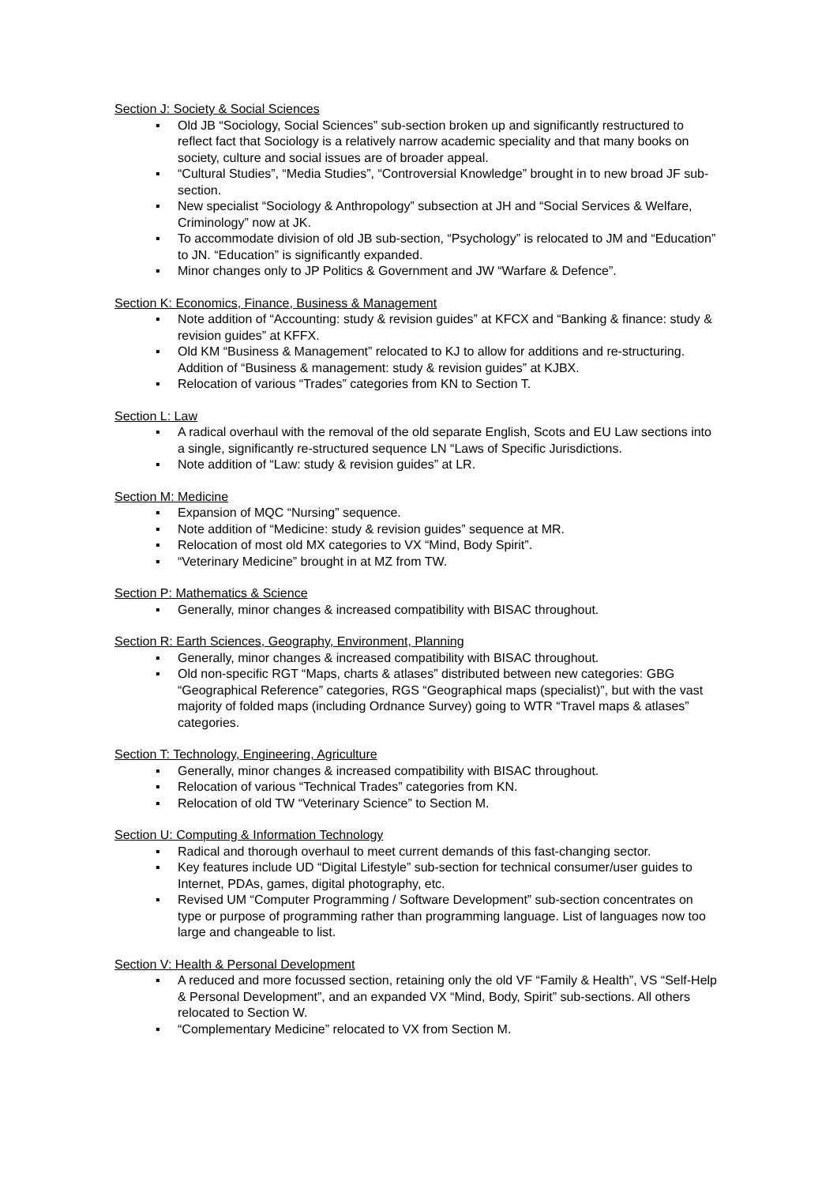Section J: Society & Social Sciences
▪ Old JB “Sociology, Social Sciences” sub-section broken up and significantly restructured to reflect fact that Sociology is a relatively narrow academic speciality and that many books on society, culture and social issues are of broader appeal.
▪ “Cultural Studies”, “Media Studies”, “Controversial Knowledge” brought in to new broad JF sub-section.
▪ New specialist “Sociology & Anthropology” subsection at JH and “Social Services & Welfare, Criminology” now at JK.
▪ To accommodate division of old JB sub-section, “Psychology” is relocated to JM and “Education” to JN. “Education” is significantly expanded.
▪ Minor changes only to JP Politics & Government and JW “Warfare & Defence”.
Section K: Economics, Finance, Business & Management
▪ Note addition of “Accounting: study & revision guides” at KFCX and “Banking & finance: study & revision guides” at KFFX.
▪ Old KM “Business & Management” relocated to KJ to allow for additions and re-structuring. Addition of “Business & management: study & revision guides” at KJBX.
▪ Relocation of various “Trades” categories from KN to Section T.
Section L: Law
▪ A radical overhaul with the removal of the old separate English, Scots and EU Law sections into a single, significantly re-structured sequence LN “Laws of Specific Jurisdictions.
▪ Note addition of “Law: study & revision guides” at LR.
Section M: Medicine
▪ Expansion of MQC “Nursing” sequence.
▪ Note addition of “Medicine: study & revision guides” sequence at MR.
▪ Relocation of most old MX categories to VX “Mind, Body Spirit”.
▪ “Veterinary Medicine” brought in at MZ from TW.
Section P: Mathematics & Science
▪ Generally, minor changes & increased compatibility with BISAC throughout.
Section R: Earth Sciences, Geography, Environment, Planning
▪ Generally, minor changes & increased compatibility with BISAC throughout.
▪ Old non-specific RGT “Maps, charts & atlases” distributed between new categories: GBG “Geographical Reference” categories, RGS “Geographical maps (specialist)”, but with the vast majority of folded maps (including Ordnance Survey) going to WTR “Travel maps & atlases” categories.
Section T: Technology, Engineering, Agriculture
▪ Generally, minor changes & increased compatibility with BISAC throughout.
▪ Relocation of various “Technical Trades” categories from KN.
▪ Relocation of old TW “Veterinary Science” to Section M.
Section U: Computing & Information Technology
▪ Radical and thorough overhaul to meet current demands of this fast-changing sector.
▪ Key features include UD “Digital Lifestyle” sub-section for technical consumer/user guides to Internet, PDAs, games, digital photography, etc.
▪ Revised UM “Computer Programming / Software Development” sub-section concentrates on type or purpose of programming rather than programming language. List of languages now too large and changeable to list.
Section V: Health & Personal Development
▪ A reduced and more focussed section, retaining only the old VF “Family & Health”, VS “Self-Help & Personal Development”, and an expanded VX “Mind, Body, Spirit” sub-sections. All others relocated to Section W.
▪ “Complementary Medicine” relocated to VX from Section M.